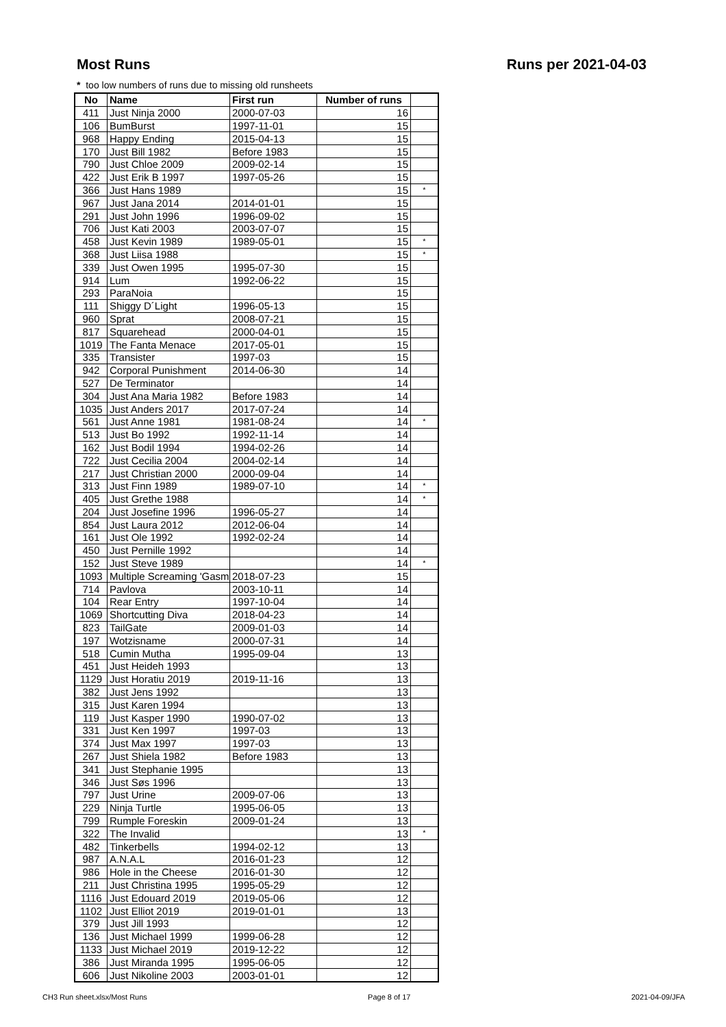Most Runs Runs per 2021-04-03
* too low numbers of runs due to missing old runsheets
| No | Name | First run | Number of runs | |
| --- | --- | --- | --- | --- |
| 411 | Just Ninja 2000 | 2000-07-03 | 16 | |
| 106 | BumBurst | 1997-11-01 | 15 | |
| 968 | Happy Ending | 2015-04-13 | 15 | |
| 170 | Just Bill 1982 | Before 1983 | 15 | |
| 790 | Just Chloe 2009 | 2009-02-14 | 15 | |
| 422 | Just Erik B 1997 | 1997-05-26 | 15 | |
| 366 | Just Hans 1989 | | 15 | * |
| 967 | Just Jana 2014 | 2014-01-01 | 15 | |
| 291 | Just John 1996 | 1996-09-02 | 15 | |
| 706 | Just Kati 2003 | 2003-07-07 | 15 | |
| 458 | Just Kevin 1989 | 1989-05-01 | 15 | * |
| 368 | Just Liisa 1988 | | 15 | * |
| 339 | Just Owen 1995 | 1995-07-30 | 15 | |
| 914 | Lum | 1992-06-22 | 15 | |
| 293 | ParaNoia | | 15 | |
| 111 | Shiggy D´Light | 1996-05-13 | 15 | |
| 960 | Sprat | 2008-07-21 | 15 | |
| 817 | Squarehead | 2000-04-01 | 15 | |
| 1019 | The Fanta Menace | 2017-05-01 | 15 | |
| 335 | Transister | 1997-03 | 15 | |
| 942 | Corporal Punishment | 2014-06-30 | 14 | |
| 527 | De Terminator | | 14 | |
| 304 | Just Ana Maria 1982 | Before 1983 | 14 | |
| 1035 | Just Anders 2017 | 2017-07-24 | 14 | |
| 561 | Just Anne 1981 | 1981-08-24 | 14 | * |
| 513 | Just Bo 1992 | 1992-11-14 | 14 | |
| 162 | Just Bodil 1994 | 1994-02-26 | 14 | |
| 722 | Just Cecilia 2004 | 2004-02-14 | 14 | |
| 217 | Just Christian 2000 | 2000-09-04 | 14 | |
| 313 | Just Finn 1989 | 1989-07-10 | 14 | * |
| 405 | Just Grethe 1988 | | 14 | * |
| 204 | Just Josefine 1996 | 1996-05-27 | 14 | |
| 854 | Just Laura 2012 | 2012-06-04 | 14 | |
| 161 | Just Ole 1992 | 1992-02-24 | 14 | |
| 450 | Just Pernille 1992 | | 14 | |
| 152 | Just Steve 1989 | | 14 | * |
| 1093 | Multiple Screaming 'Gasm | 2018-07-23 | 15 | |
| 714 | Pavlova | 2003-10-11 | 14 | |
| 104 | Rear Entry | 1997-10-04 | 14 | |
| 1069 | Shortcutting Diva | 2018-04-23 | 14 | |
| 823 | TailGate | 2009-01-03 | 14 | |
| 197 | Wotzisname | 2000-07-31 | 14 | |
| 518 | Cumin Mutha | 1995-09-04 | 13 | |
| 451 | Just Heideh 1993 | | 13 | |
| 1129 | Just Horatiu 2019 | 2019-11-16 | 13 | |
| 382 | Just Jens 1992 | | 13 | |
| 315 | Just Karen 1994 | | 13 | |
| 119 | Just Kasper 1990 | 1990-07-02 | 13 | |
| 331 | Just Ken 1997 | 1997-03 | 13 | |
| 374 | Just Max 1997 | 1997-03 | 13 | |
| 267 | Just Shiela 1982 | Before 1983 | 13 | |
| 341 | Just Stephanie 1995 | | 13 | |
| 346 | Just Søs 1996 | | 13 | |
| 797 | Just Urine | 2009-07-06 | 13 | |
| 229 | Ninja Turtle | 1995-06-05 | 13 | |
| 799 | Rumple Foreskin | 2009-01-24 | 13 | |
| 322 | The Invalid | | 13 | * |
| 482 | Tinkerbells | 1994-02-12 | 13 | |
| 987 | A.N.A.L | 2016-01-23 | 12 | |
| 986 | Hole in the Cheese | 2016-01-30 | 12 | |
| 211 | Just Christina 1995 | 1995-05-29 | 12 | |
| 1116 | Just Edouard 2019 | 2019-05-06 | 12 | |
| 1102 | Just Elliot 2019 | 2019-01-01 | 13 | |
| 379 | Just Jill 1993 | | 12 | |
| 136 | Just Michael 1999 | 1999-06-28 | 12 | |
| 1133 | Just Michael 2019 | 2019-12-22 | 12 | |
| 386 | Just Miranda 1995 | 1995-06-05 | 12 | |
| 606 | Just Nikoline 2003 | 2003-01-01 | 12 | |
CH3 Run sheet.xlsx/Most Runs Page 8 of 17 2021-04-09/JFA